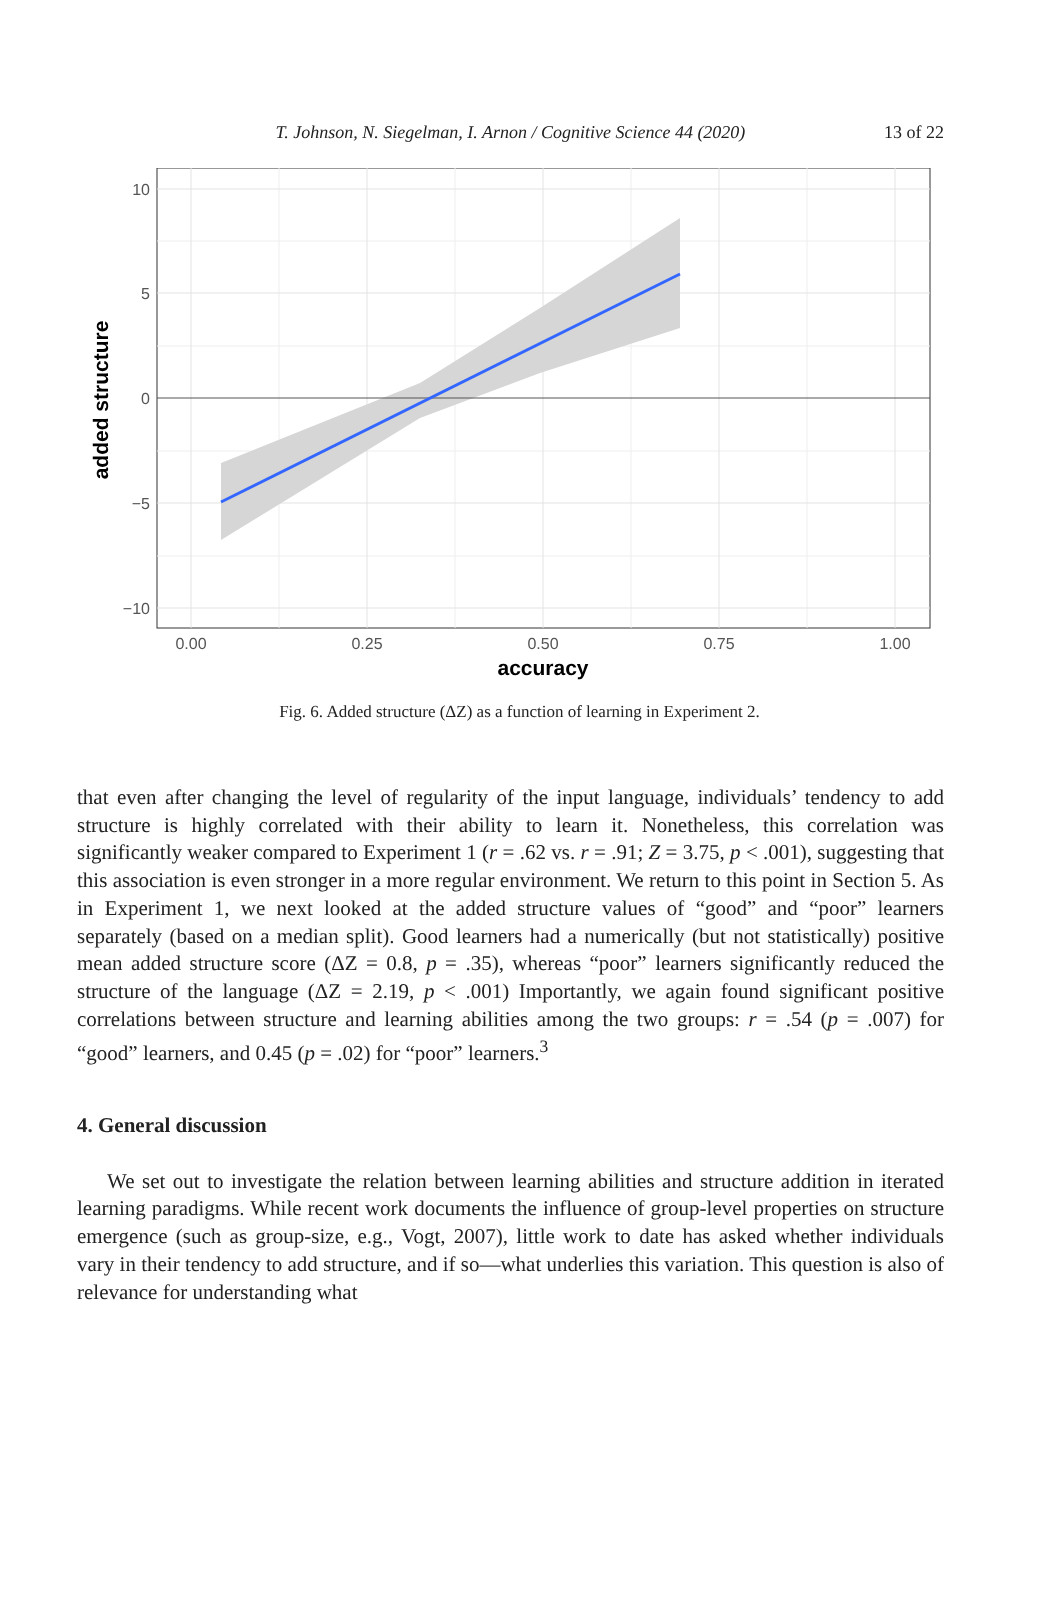T. Johnson, N. Siegelman, I. Arnon / Cognitive Science 44 (2020) 13 of 22
10
5
0
−5
−10
0.00
0.25
0.50
0.75
1.00
accuracy
added structure
Fig. 6. Added structure (ΔZ) as a function of learning in Experiment 2.
that even after changing the level of regularity of the input language, individuals’ tendency to add structure is highly correlated with their ability to learn it. Nonetheless, this correlation was significantly weaker compared to Experiment 1 (r = .62 vs. r = .91; Z = 3.75, p < .001), suggesting that this association is even stronger in a more regular environment. We return to this point in Section 5. As in Experiment 1, we next looked at the added structure values of “good” and “poor” learners separately (based on a median split). Good learners had a numerically (but not statistically) positive mean added structure score (ΔZ = 0.8, p = .35), whereas “poor” learners significantly reduced the structure of the language (ΔZ = 2.19, p < .001) Importantly, we again found significant positive correlations between structure and learning abilities among the two groups: r = .54 (p = .007) for “good” learners, and 0.45 (p = .02) for “poor” learners.<sup>3</sup>
4. General discussion
We set out to investigate the relation between learning abilities and structure addition in iterated learning paradigms. While recent work documents the influence of group-level properties on structure emergence (such as group-size, e.g., Vogt, 2007), little work to date has asked whether individuals vary in their tendency to add structure, and if so—what underlies this variation. This question is also of relevance for understanding what